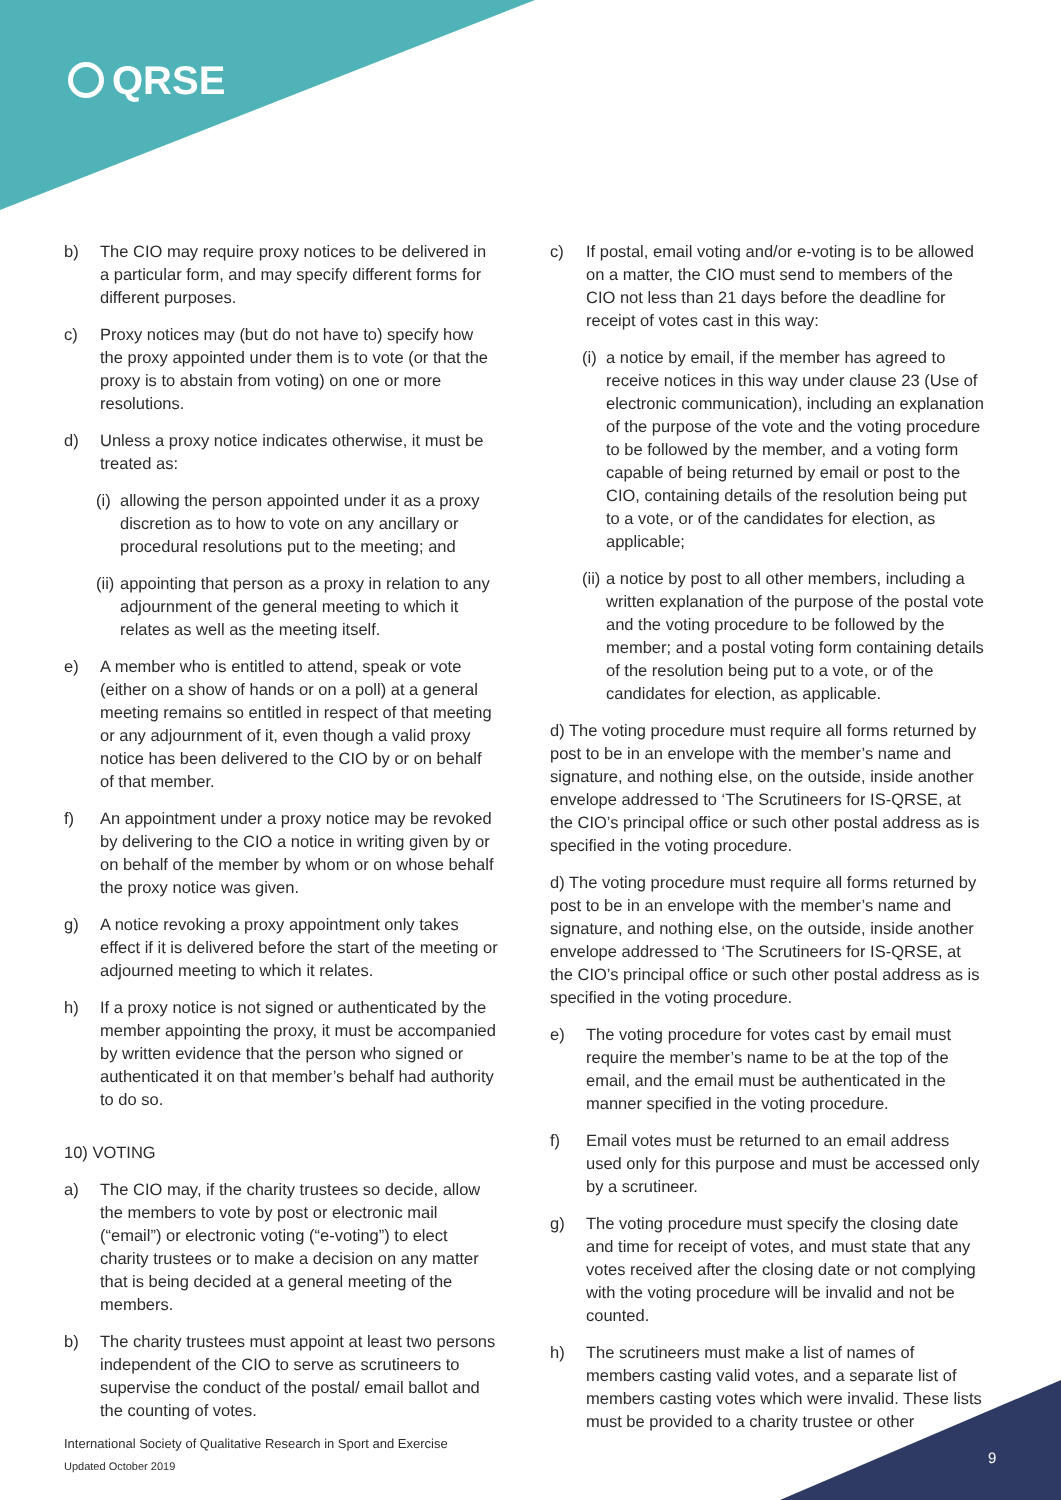QRSE
b) The CIO may require proxy notices to be delivered in a particular form, and may specify different forms for different purposes.
c) Proxy notices may (but do not have to) specify how the proxy appointed under them is to vote (or that the proxy is to abstain from voting) on one or more resolutions.
d) Unless a proxy notice indicates otherwise, it must be treated as:
(i) allowing the person appointed under it as a proxy discretion as to how to vote on any ancillary or procedural resolutions put to the meeting; and
(ii) appointing that person as a proxy in relation to any adjournment of the general meeting to which it relates as well as the meeting itself.
e) A member who is entitled to attend, speak or vote (either on a show of hands or on a poll) at a general meeting remains so entitled in respect of that meeting or any adjournment of it, even though a valid proxy notice has been delivered to the CIO by or on behalf of that member.
f) An appointment under a proxy notice may be revoked by delivering to the CIO a notice in writing given by or on behalf of the member by whom or on whose behalf the proxy notice was given.
g) A notice revoking a proxy appointment only takes effect if it is delivered before the start of the meeting or adjourned meeting to which it relates.
h) If a proxy notice is not signed or authenticated by the member appointing the proxy, it must be accompanied by written evidence that the person who signed or authenticated it on that member’s behalf had authority to do so.
10) VOTING
a) The CIO may, if the charity trustees so decide, allow the members to vote by post or electronic mail (“email”) or electronic voting (“e-voting”) to elect charity trustees or to make a decision on any matter that is being decided at a general meeting of the members.
b) The charity trustees must appoint at least two persons independent of the CIO to serve as scrutineers to supervise the conduct of the postal/ email ballot and the counting of votes.
c) If postal, email voting and/or e-voting is to be allowed on a matter, the CIO must send to members of the CIO not less than 21 days before the deadline for receipt of votes cast in this way:
(i) a notice by email, if the member has agreed to receive notices in this way under clause 23 (Use of electronic communication), including an explanation of the purpose of the vote and the voting procedure to be followed by the member, and a voting form capable of being returned by email or post to the CIO, containing details of the resolution being put to a vote, or of the candidates for election, as applicable;
(ii) a notice by post to all other members, including a written explanation of the purpose of the postal vote and the voting procedure to be followed by the member; and a postal voting form containing details of the resolution being put to a vote, or of the candidates for election, as applicable.
d) The voting procedure must require all forms returned by post to be in an envelope with the member’s name and signature, and nothing else, on the outside, inside another envelope addressed to ‘The Scrutineers for IS-QRSE, at the CIO’s principal office or such other postal address as is specified in the voting procedure.
d) The voting procedure must require all forms returned by post to be in an envelope with the member’s name and signature, and nothing else, on the outside, inside another envelope addressed to ‘The Scrutineers for IS-QRSE, at the CIO’s principal office or such other postal address as is specified in the voting procedure.
e) The voting procedure for votes cast by email must require the member’s name to be at the top of the email, and the email must be authenticated in the manner specified in the voting procedure.
f) Email votes must be returned to an email address used only for this purpose and must be accessed only by a scrutineer.
g) The voting procedure must specify the closing date and time for receipt of votes, and must state that any votes received after the closing date or not complying with the voting procedure will be invalid and not be counted.
h) The scrutineers must make a list of names of members casting valid votes, and a separate list of members casting votes which were invalid. These lists must be provided to a charity trustee or other
International Society of Qualitative Research in Sport and Exercise
Updated October 2019
9